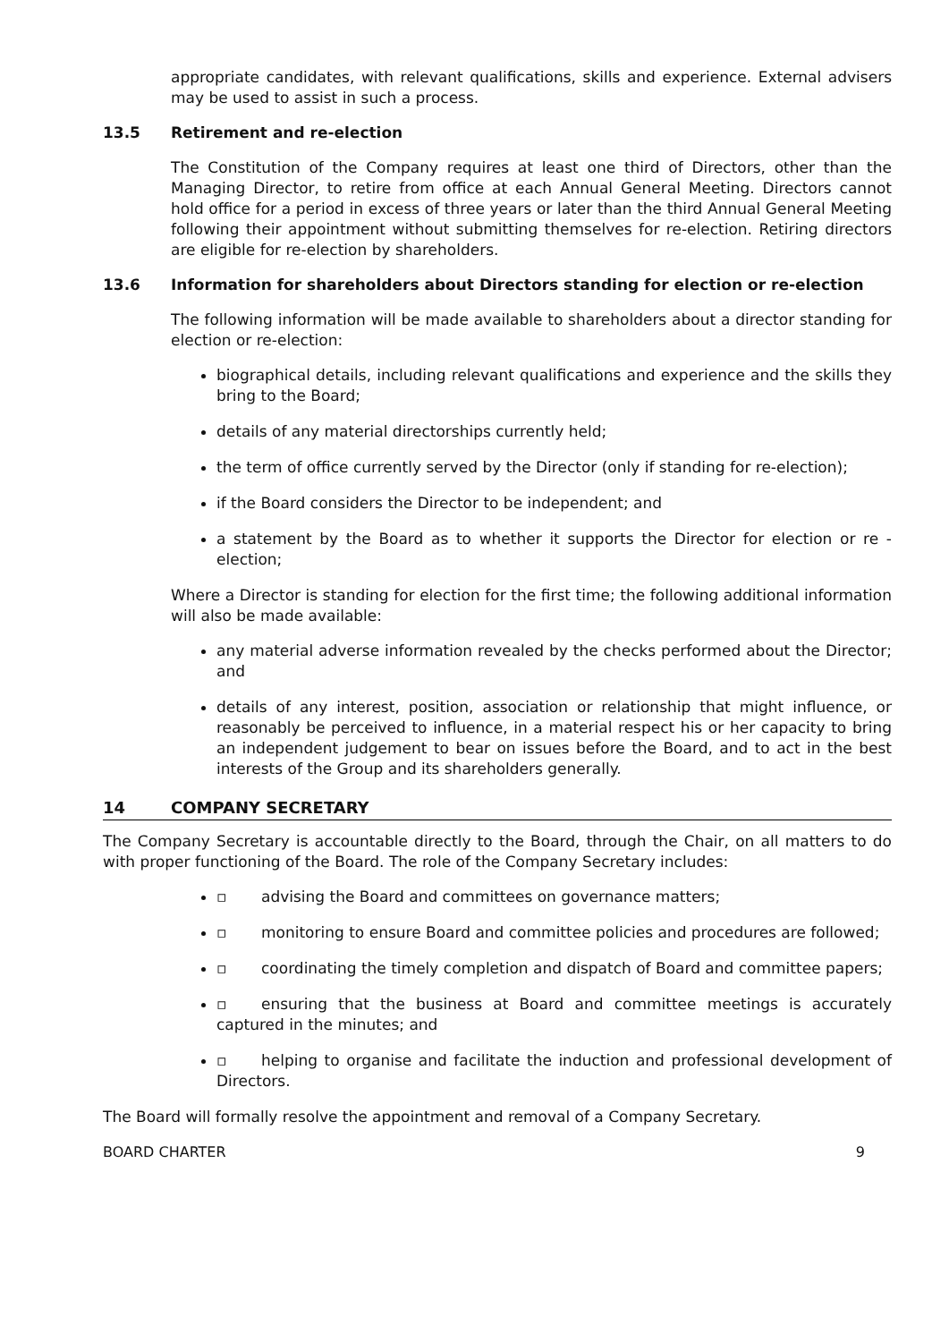appropriate candidates, with relevant qualifications, skills and experience. External advisers may be used to assist in such a process.
13.5 Retirement and re-election
The Constitution of the Company requires at least one third of Directors, other than the Managing Director, to retire from office at each Annual General Meeting. Directors cannot hold office for a period in excess of three years or later than the third Annual General Meeting following their appointment without submitting themselves for re-election. Retiring directors are eligible for re-election by shareholders.
13.6 Information for shareholders about Directors standing for election or re-election
The following information will be made available to shareholders about a director standing for election or re-election:
biographical details, including relevant qualifications and experience and the skills they bring to the Board;
details of any material directorships currently held;
the term of office currently served by the Director (only if standing for re-election);
if the Board considers the Director to be independent; and
a statement by the Board as to whether it supports the Director for election or re - election;
Where a Director is standing for election for the first time; the following additional information will also be made available:
any material adverse information revealed by the checks performed about the Director; and
details of any interest, position, association or relationship that might influence, or reasonably be perceived to influence, in a material respect his or her capacity to bring an independent judgement to bear on issues before the Board, and to act in the best interests of the Group and its shareholders generally.
14 COMPANY SECRETARY
The Company Secretary is accountable directly to the Board, through the Chair, on all matters to do with proper functioning of the Board. The role of the Company Secretary includes:
▫ advising the Board and committees on governance matters;
▫ monitoring to ensure Board and committee policies and procedures are followed;
▫ coordinating the timely completion and dispatch of Board and committee papers;
▫ ensuring that the business at Board and committee meetings is accurately captured in the minutes; and
▫ helping to organise and facilitate the induction and professional development of Directors.
The Board will formally resolve the appointment and removal of a Company Secretary.
BOARD CHARTER 9